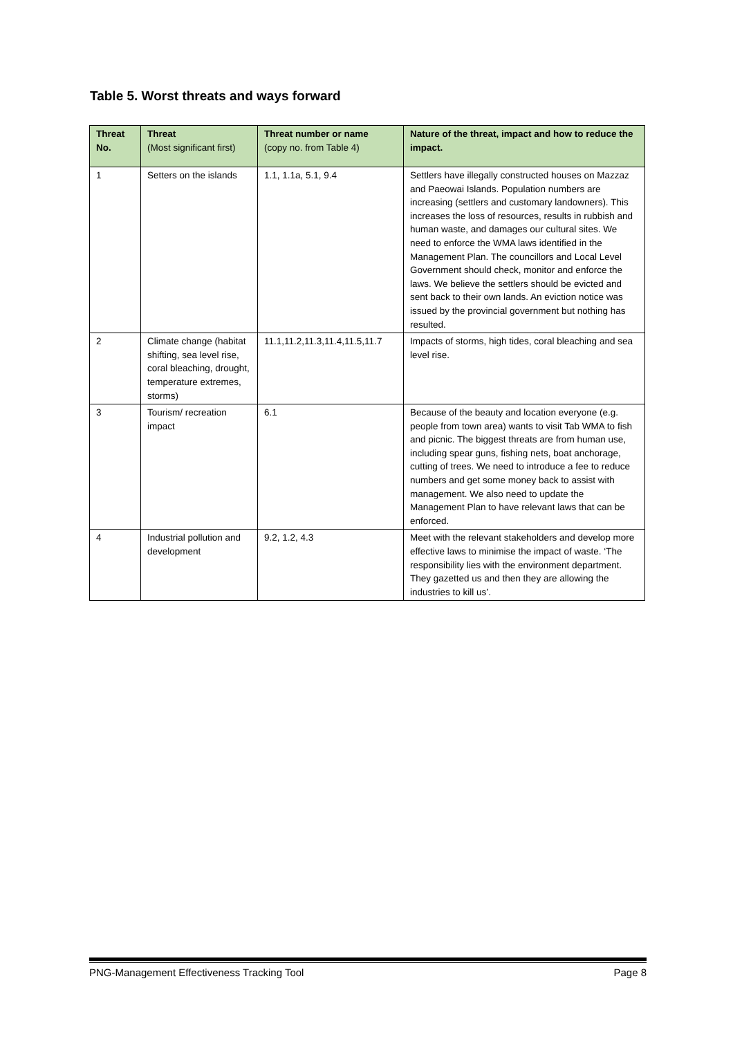Table 5. Worst threats and ways forward
| Threat No. | Threat (Most significant first) | Threat number or name (copy no. from Table 4) | Nature of the threat, impact and how to reduce the impact. |
| --- | --- | --- | --- |
| 1 | Setters on the islands | 1.1, 1.1a, 5.1, 9.4 | Settlers have illegally constructed houses on Mazzaz and Paeowai Islands. Population numbers are increasing (settlers and customary landowners). This increases the loss of resources, results in rubbish and human waste, and damages our cultural sites. We need to enforce the WMA laws identified in the Management Plan. The councillors and Local Level Government should check, monitor and enforce the laws. We believe the settlers should be evicted and sent back to their own lands. An eviction notice was issued by the provincial government but nothing has resulted. |
| 2 | Climate change (habitat shifting, sea level rise, coral bleaching, drought, temperature extremes, storms) | 11.1,11.2,11.3,11.4,11.5,11.7 | Impacts of storms, high tides, coral bleaching and sea level rise. |
| 3 | Tourism/ recreation impact | 6.1 | Because of the beauty and location everyone (e.g. people from town area) wants to visit Tab WMA to fish and picnic. The biggest threats are from human use, including spear guns, fishing nets, boat anchorage, cutting of trees. We need to introduce a fee to reduce numbers and get some money back to assist with management. We also need to update the Management Plan to have relevant laws that can be enforced. |
| 4 | Industrial pollution and development | 9.2, 1.2, 4.3 | Meet with the relevant stakeholders and develop more effective laws to minimise the impact of waste. ‘The responsibility lies with the environment department. They gazetted us and then they are allowing the industries to kill us’. |
PNG-Management Effectiveness Tracking Tool Page 8